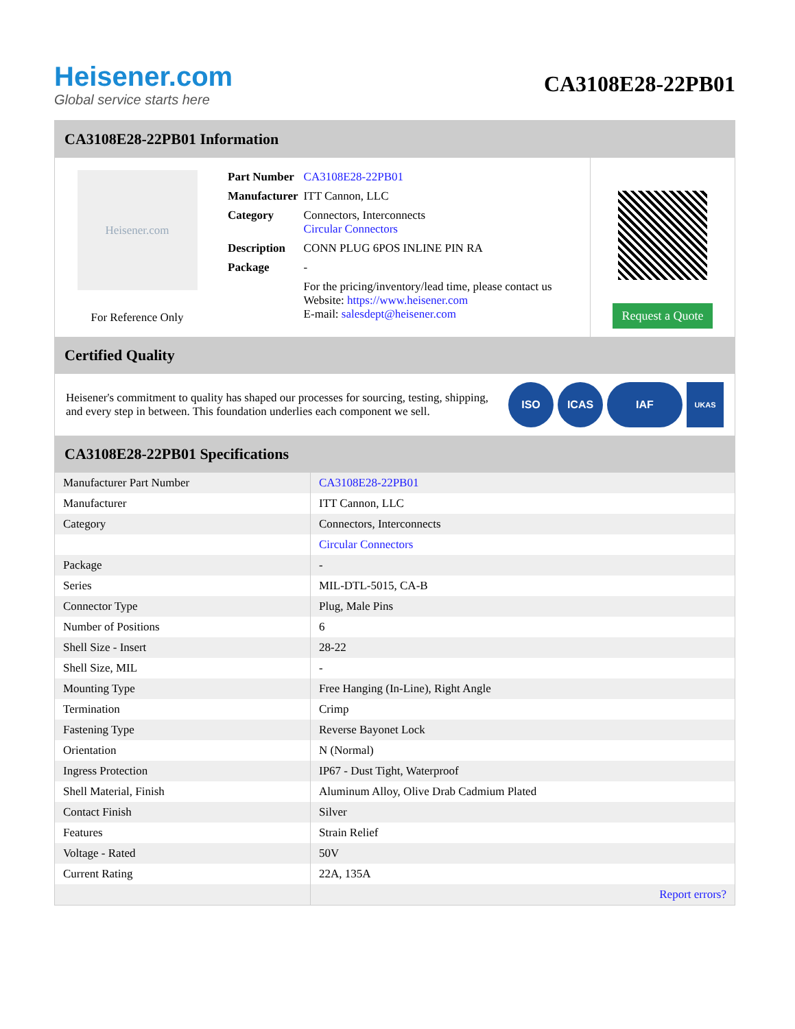Heisener.com
Global service starts here
CA3108E28-22PB01
CA3108E28-22PB01 Information
Heisener.com
For Reference Only
| Part Number | CA3108E28-22PB01 |
| Manufacturer | ITT Cannon, LLC |
| Category | Connectors, Interconnects Circular Connectors |
| Description | CONN PLUG 6POS INLINE PIN RA |
| Package | - |
| | For the pricing/inventory/lead time, please contact us Website: https://www.heisener.com E-mail: salesdept@heisener.com |
Request a Quote
Certified Quality
Heisener's commitment to quality has shaped our processes for sourcing, testing, shipping, and every step in between. This foundation underlies each component we sell.
ISO ICAS IAF
UKAS
CA3108E28-22PB01 Specifications
| Manufacturer Part Number | CA3108E28-22PB01 |
| Manufacturer | ITT Cannon, LLC |
| Category | Connectors, Interconnects |
| | Circular Connectors |
| Package | - |
| Series | MIL-DTL-5015, CA-B |
| Connector Type | Plug, Male Pins |
| Number of Positions | 6 |
| Shell Size - Insert | 28-22 |
| Shell Size, MIL | - |
| Mounting Type | Free Hanging (In-Line), Right Angle |
| Termination | Crimp |
| Fastening Type | Reverse Bayonet Lock |
| Orientation | N (Normal) |
| Ingress Protection | IP67 - Dust Tight, Waterproof |
| Shell Material, Finish | Aluminum Alloy, Olive Drab Cadmium Plated |
| Contact Finish | Silver |
| Features | Strain Relief |
| Voltage - Rated | 50V |
| Current Rating | 22A, 135A |
| | Report errors? |